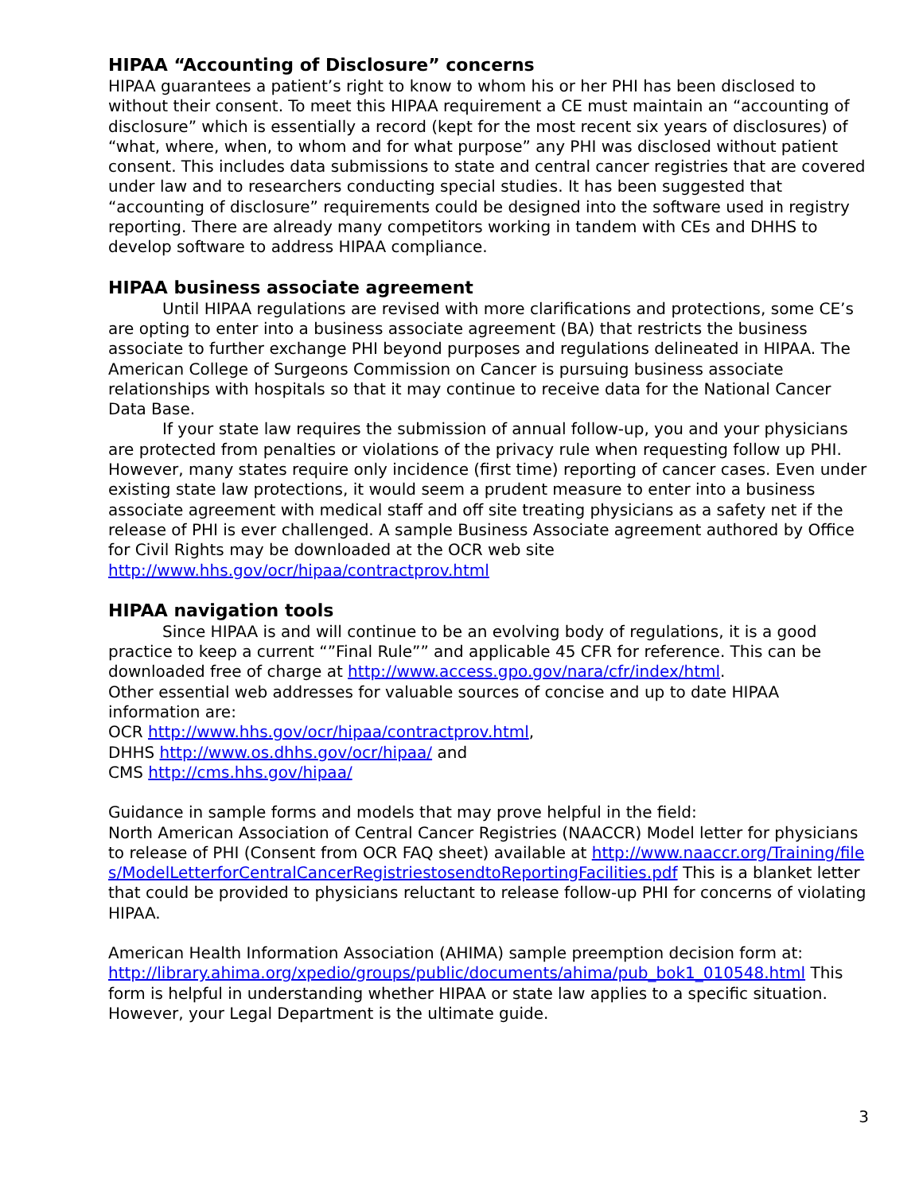HIPAA “Accounting of Disclosure” concerns
HIPAA guarantees a patient’s right to know to whom his or her PHI has been disclosed to without their consent. To meet this HIPAA requirement a CE must maintain an “accounting of disclosure” which is essentially a record (kept for the most recent six years of disclosures) of “what, where, when, to whom and for what purpose” any PHI was disclosed without patient consent. This includes data submissions to state and central cancer registries that are covered under law and to researchers conducting special studies. It has been suggested that “accounting of disclosure” requirements could be designed into the software used in registry reporting. There are already many competitors working in tandem with CEs and DHHS to develop software to address HIPAA compliance.
HIPAA business associate agreement
Until HIPAA regulations are revised with more clarifications and protections, some CE’s are opting to enter into a business associate agreement (BA) that restricts the business associate to further exchange PHI beyond purposes and regulations delineated in HIPAA. The American College of Surgeons Commission on Cancer is pursuing business associate relationships with hospitals so that it may continue to receive data for the National Cancer Data Base.
If your state law requires the submission of annual follow-up, you and your physicians are protected from penalties or violations of the privacy rule when requesting follow up PHI. However, many states require only incidence (first time) reporting of cancer cases. Even under existing state law protections, it would seem a prudent measure to enter into a business associate agreement with medical staff and off site treating physicians as a safety net if the release of PHI is ever challenged. A sample Business Associate agreement authored by Office for Civil Rights may be downloaded at the OCR web site http://www.hhs.gov/ocr/hipaa/contractprov.html
HIPAA navigation tools
Since HIPAA is and will continue to be an evolving body of regulations, it is a good practice to keep a current “”Final Rule”” and applicable 45 CFR for reference. This can be downloaded free of charge at http://www.access.gpo.gov/nara/cfr/index/html.
Other essential web addresses for valuable sources of concise and up to date HIPAA information are:
OCR http://www.hhs.gov/ocr/hipaa/contractprov.html,
DHHS http://www.os.dhhs.gov/ocr/hipaa/ and
CMS http://cms.hhs.gov/hipaa/
Guidance in sample forms and models that may prove helpful in the field:
North American Association of Central Cancer Registries (NAACCR) Model letter for physicians to release of PHI (Consent from OCR FAQ sheet) available at http://www.naaccr.org/Training/files/ModelLetterforCentralCancerRegistriestosendtoReportingFacilities.pdf This is a blanket letter that could be provided to physicians reluctant to release follow-up PHI for concerns of violating HIPAA.
American Health Information Association (AHIMA) sample preemption decision form at: http://library.ahima.org/xpedio/groups/public/documents/ahima/pub_bok1_010548.html This form is helpful in understanding whether HIPAA or state law applies to a specific situation. However, your Legal Department is the ultimate guide.
3